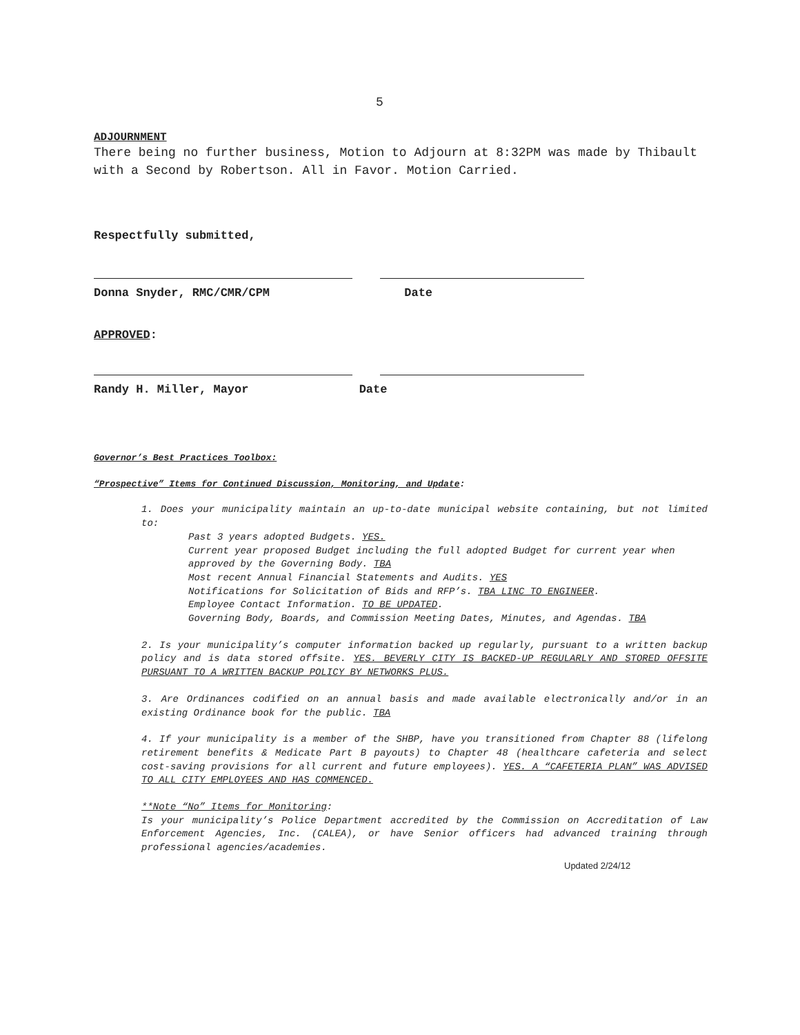5
ADJOURNMENT
There being no further business, Motion to Adjourn at 8:32PM was made by Thibault with a Second by Robertson. All in Favor. Motion Carried.
Respectfully submitted,
Donna Snyder, RMC/CMR/CPM Date
APPROVED:
Randy H. Miller, Mayor Date
Governor’s Best Practices Toolbox:
“Prospective” Items for Continued Discussion, Monitoring, and Update:
1. Does your municipality maintain an up-to-date municipal website containing, but not limited to:
Past 3 years adopted Budgets. YES.
Current year proposed Budget including the full adopted Budget for current year when approved by the Governing Body. TBA
Most recent Annual Financial Statements and Audits. YES
Notifications for Solicitation of Bids and RFP’s. TBA LINC TO ENGINEER.
Employee Contact Information. TO BE UPDATED.
Governing Body, Boards, and Commission Meeting Dates, Minutes, and Agendas. TBA
2. Is your municipality’s computer information backed up regularly, pursuant to a written backup policy and is data stored offsite. YES. BEVERLY CITY IS BACKED-UP REGULARLY AND STORED OFFSITE PURSUANT TO A WRITTEN BACKUP POLICY BY NETWORKS PLUS.
3. Are Ordinances codified on an annual basis and made available electronically and/or in an existing Ordinance book for the public. TBA
4. If your municipality is a member of the SHBP, have you transitioned from Chapter 88 (lifelong retirement benefits & Medicate Part B payouts) to Chapter 48 (healthcare cafeteria and select cost-saving provisions for all current and future employees). YES. A “CAFETERIA PLAN” WAS ADVISED TO ALL CITY EMPLOYEES AND HAS COMMENCED.
**Note “No” Items for Monitoring:
Is your municipality’s Police Department accredited by the Commission on Accreditation of Law Enforcement Agencies, Inc. (CALEA), or have Senior officers had advanced training through professional agencies/academies.
Updated 2/24/12